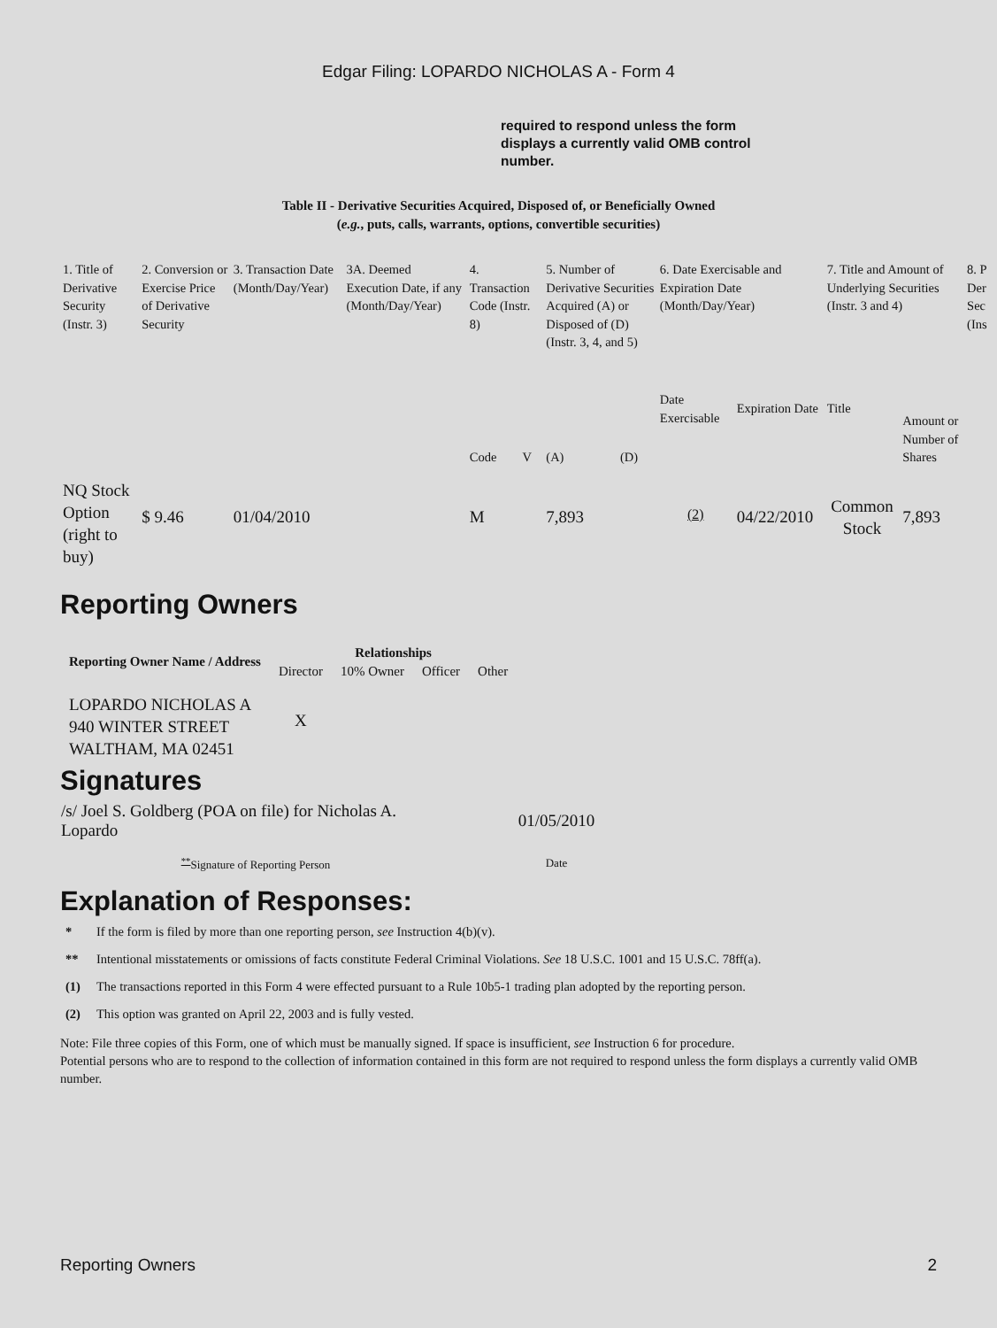Edgar Filing: LOPARDO NICHOLAS A - Form 4
required to respond unless the form displays a currently valid OMB control number.
Table II - Derivative Securities Acquired, Disposed of, or Beneficially Owned
(e.g., puts, calls, warrants, options, convertible securities)
| 1. Title of Derivative Security (Instr. 3) | 2. Conversion or Exercise Price of Derivative Security | 3. Transaction Date (Month/Day/Year) | 3A. Deemed Execution Date, if any (Month/Day/Year) | 4. Transaction Code (Instr. 8) | | 5. Number of Derivative Securities Acquired (A) or Disposed of (D) (Instr. 3, 4, and 5) | | 6. Date Exercisable and Expiration Date (Month/Day/Year) | | 7. Title and Amount of Underlying Securities (Instr. 3 and 4) | | 8. P Der Sec (Ins |
| --- | --- | --- | --- | --- | --- | --- | --- | --- | --- | --- | --- | --- |
| | | | | Code | V | (A) | (D) | Date Exercisable | Expiration Date | Title | Amount or Number of Shares | |
| NQ Stock Option (right to buy) | $ 9.46 | 01/04/2010 | | M | | 7,893 | | <sup>(2)</sup> | 04/22/2010 | Common Stock | 7,893 | |
Reporting Owners
| Reporting Owner Name / Address | Relationships | | | |
| --- | --- | --- | --- | --- |
| | Director | 10% Owner | Officer | Other |
| LOPARDO NICHOLAS A 940 WINTER STREET WALTHAM, MA 02451 | X | | | |
Signatures
| /s/ Joel S. Goldberg (POA on file) for Nicholas A. Lopardo | 01/05/2010 |
| <sup>**</sup> Signature of Reporting Person | Date |
Explanation of Responses:
* If the form is filed by more than one reporting person, see Instruction 4(b)(v).
** Intentional misstatements or omissions of facts constitute Federal Criminal Violations. See 18 U.S.C. 1001 and 15 U.S.C. 78ff(a).
(1) The transactions reported in this Form 4 were effected pursuant to a Rule 10b5-1 trading plan adopted by the reporting person.
(2) This option was granted on April 22, 2003 and is fully vested.
Note: File three copies of this Form, one of which must be manually signed. If space is insufficient, see Instruction 6 for procedure.
Potential persons who are to respond to the collection of information contained in this form are not required to respond unless the form displays a currently valid OMB number.
Reporting Owners 2